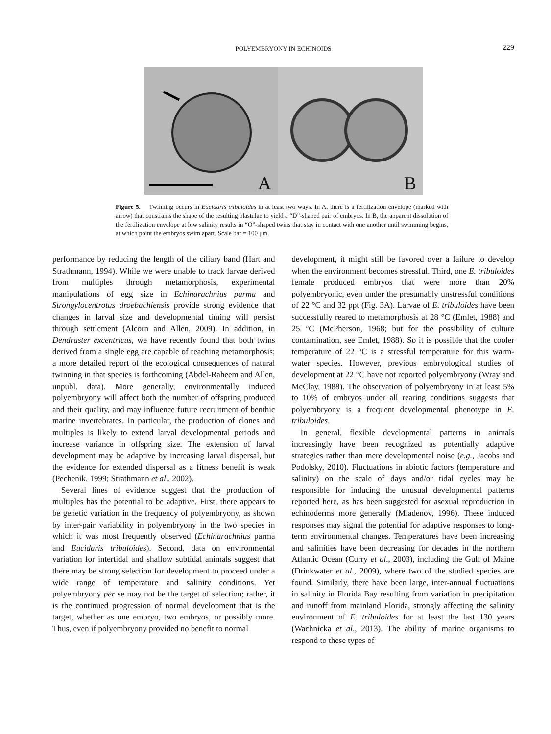POLYEMBRYONY IN ECHINOIDS
229
A
B
Figure 5. Twinning occurs in Eucidaris tribuloides in at least two ways. In A, there is a fertilization envelope (marked with arrow) that constrains the shape of the resulting blastulae to yield a “D”-shaped pair of embryos. In B, the apparent dissolution of the fertilization envelope at low salinity results in “O”-shaped twins that stay in contact with one another until swimming begins, at which point the embryos swim apart. Scale bar = 100 μm.
performance by reducing the length of the ciliary band (Hart and Strathmann, 1994). While we were unable to track larvae derived from multiples through metamorphosis, experimental manipulations of egg size in Echinarachnius parma and Strongylocentrotus droebachiensis provide strong evidence that changes in larval size and developmental timing will persist through settlement (Alcorn and Allen, 2009). In addition, in Dendraster excentricus, we have recently found that both twins derived from a single egg are capable of reaching metamorphosis; a more detailed report of the ecological consequences of natural twinning in that species is forthcoming (Abdel-Raheem and Allen, unpubl. data). More generally, environmentally induced polyembryony will affect both the number of offspring produced and their quality, and may influence future recruitment of benthic marine invertebrates. In particular, the production of clones and multiples is likely to extend larval developmental periods and increase variance in offspring size. The extension of larval development may be adaptive by increasing larval dispersal, but the evidence for extended dispersal as a fitness benefit is weak (Pechenik, 1999; Strathmann et al., 2002).
Several lines of evidence suggest that the production of multiples has the potential to be adaptive. First, there appears to be genetic variation in the frequency of polyembryony, as shown by inter-pair variability in polyembryony in the two species in which it was most frequently observed (Echinarachnius parma and Eucidaris tribuloides). Second, data on environmental variation for intertidal and shallow subtidal animals suggest that there may be strong selection for development to proceed under a wide range of temperature and salinity conditions. Yet polyembryony per se may not be the target of selection; rather, it is the continued progression of normal development that is the target, whether as one embryo, two embryos, or possibly more. Thus, even if polyembryony provided no benefit to normal
development, it might still be favored over a failure to develop when the environment becomes stressful. Third, one E. tribuloides female produced embryos that were more than 20% polyembryonic, even under the presumably unstressful conditions of 22 °C and 32 ppt (Fig. 3A). Larvae of E. tribuloides have been successfully reared to metamorphosis at 28 °C (Emlet, 1988) and 25 °C (McPherson, 1968; but for the possibility of culture contamination, see Emlet, 1988). So it is possible that the cooler temperature of 22 °C is a stressful temperature for this warm-water species. However, previous embryological studies of development at 22 °C have not reported polyembryony (Wray and McClay, 1988). The observation of polyembryony in at least 5% to 10% of embryos under all rearing conditions suggests that polyembryony is a frequent developmental phenotype in E. tribuloides.
In general, flexible developmental patterns in animals increasingly have been recognized as potentially adaptive strategies rather than mere developmental noise (e.g., Jacobs and Podolsky, 2010). Fluctuations in abiotic factors (temperature and salinity) on the scale of days and/or tidal cycles may be responsible for inducing the unusual developmental patterns reported here, as has been suggested for asexual reproduction in echinoderms more generally (Mladenov, 1996). These induced responses may signal the potential for adaptive responses to long-term environmental changes. Temperatures have been increasing and salinities have been decreasing for decades in the northern Atlantic Ocean (Curry et al., 2003), including the Gulf of Maine (Drinkwater et al., 2009), where two of the studied species are found. Similarly, there have been large, inter-annual fluctuations in salinity in Florida Bay resulting from variation in precipitation and runoff from mainland Florida, strongly affecting the salinity environment of E. tribuloides for at least the last 130 years (Wachnicka et al., 2013). The ability of marine organisms to respond to these types of